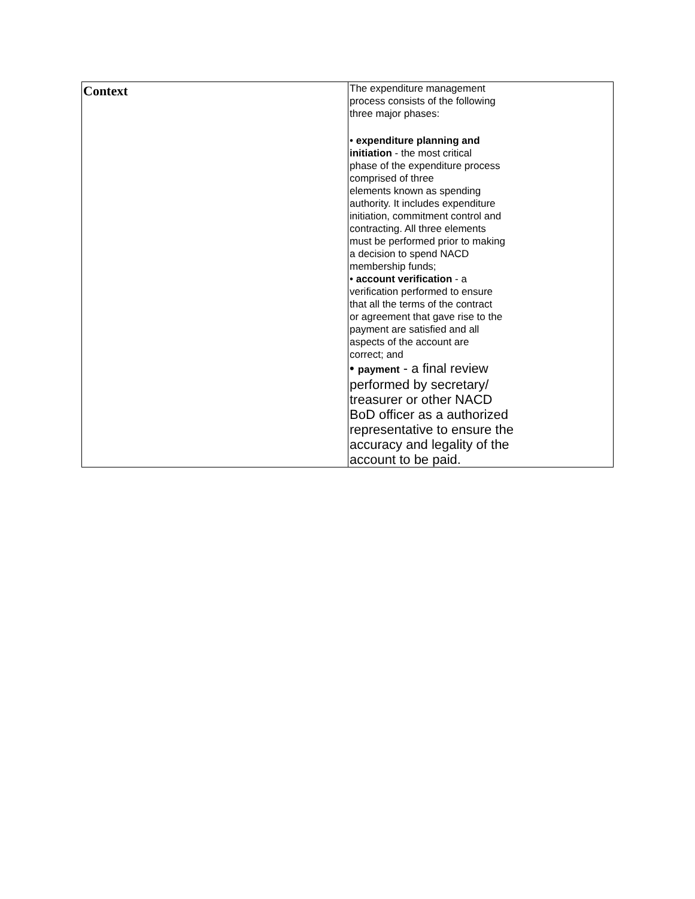| Context | The expenditure management process consists of the following three major phases: • expenditure planning and initiation - the most critical phase of the expenditure process comprised of three elements known as spending authority. It includes expenditure initiation, commitment control and contracting. All three elements must be performed prior to making a decision to spend NACD membership funds; • account verification - a verification performed to ensure that all the terms of the contract or agreement that gave rise to the payment are satisfied and all aspects of the account are correct; and • payment - a final review performed by secretary/ treasurer or other NACD BoD officer as a authorized representative to ensure the accuracy and legality of the account to be paid. |